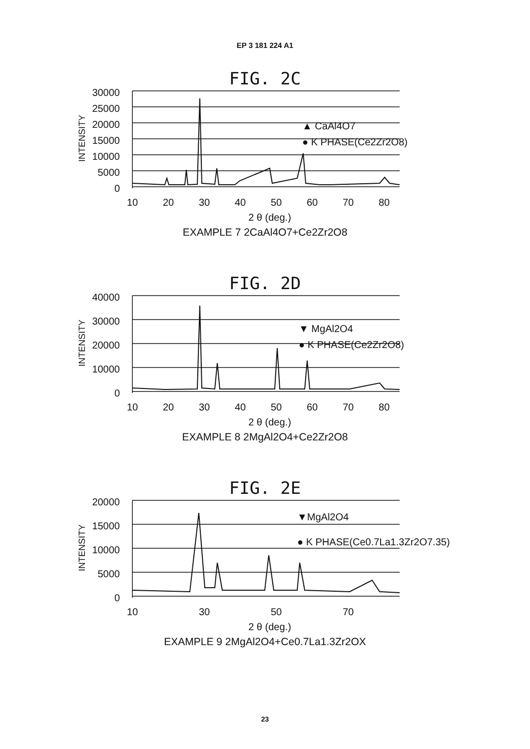EP 3 181 224 A1
FIG. 2C
30000
25000
20000
15000
10000
5000
0
INTENSITY
10
20
30
40
50
60
70
80
2 θ (deg.)
▲ CaAl4O7
● K PHASE(Ce2Zr2O8)
EXAMPLE 7 2CaAl4O7+Ce2Zr2O8
FIG. 2D
40000
30000
20000
10000
0
INTENSITY
10
20
30
40
50
60
70
80
2 θ (deg.)
▼ MgAl2O4
● K PHASE(Ce2Zr2O8)
EXAMPLE 8 2MgAl2O4+Ce2Zr2O8
FIG. 2E
20000
15000
10000
5000
0
INTENSITY
10
30
50
70
2 θ (deg.)
▼MgAl2O4
● K PHASE(Ce0.7La1.3Zr2O7.35)
EXAMPLE 9 2MgAl2O4+Ce0.7La1.3Zr2OX
23